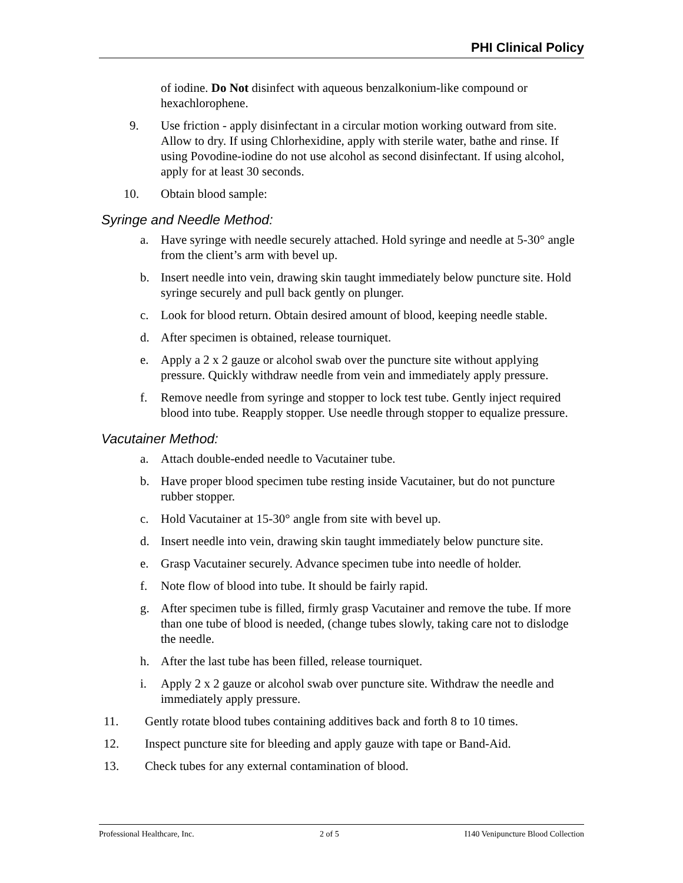PHI Clinical Policy
of iodine. Do Not disinfect with aqueous benzalkonium-like compound or hexachlorophene.
9. Use friction - apply disinfectant in a circular motion working outward from site. Allow to dry. If using Chlorhexidine, apply with sterile water, bathe and rinse. If using Povodine-iodine do not use alcohol as second disinfectant. If using alcohol, apply for at least 30 seconds.
10. Obtain blood sample:
Syringe and Needle Method:
a. Have syringe with needle securely attached. Hold syringe and needle at 5-30° angle from the client’s arm with bevel up.
b. Insert needle into vein, drawing skin taught immediately below puncture site. Hold syringe securely and pull back gently on plunger.
c. Look for blood return. Obtain desired amount of blood, keeping needle stable.
d. After specimen is obtained, release tourniquet.
e. Apply a 2 x 2 gauze or alcohol swab over the puncture site without applying pressure. Quickly withdraw needle from vein and immediately apply pressure.
f. Remove needle from syringe and stopper to lock test tube. Gently inject required blood into tube. Reapply stopper. Use needle through stopper to equalize pressure.
Vacutainer Method:
a. Attach double-ended needle to Vacutainer tube.
b. Have proper blood specimen tube resting inside Vacutainer, but do not puncture rubber stopper.
c. Hold Vacutainer at 15-30° angle from site with bevel up.
d. Insert needle into vein, drawing skin taught immediately below puncture site.
e. Grasp Vacutainer securely. Advance specimen tube into needle of holder.
f. Note flow of blood into tube. It should be fairly rapid.
g. After specimen tube is filled, firmly grasp Vacutainer and remove the tube. If more than one tube of blood is needed, (change tubes slowly, taking care not to dislodge the needle.
h. After the last tube has been filled, release tourniquet.
i. Apply 2 x 2 gauze or alcohol swab over puncture site. Withdraw the needle and immediately apply pressure.
11. Gently rotate blood tubes containing additives back and forth 8 to 10 times.
12. Inspect puncture site for bleeding and apply gauze with tape or Band-Aid.
13. Check tubes for any external contamination of blood.
Professional Healthcare, Inc. 2 of 5 I140 Venipuncture Blood Collection